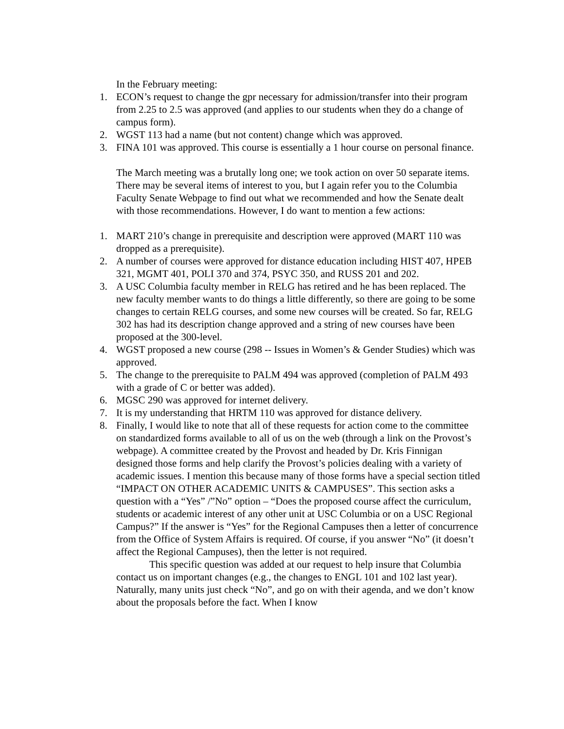In the February meeting:
1. ECON’s request to change the gpr necessary for admission/transfer into their program from 2.25 to 2.5 was approved (and applies to our students when they do a change of campus form).
2. WGST 113 had a name (but not content) change which was approved.
3. FINA 101 was approved. This course is essentially a 1 hour course on personal finance.
The March meeting was a brutally long one; we took action on over 50 separate items. There may be several items of interest to you, but I again refer you to the Columbia Faculty Senate Webpage to find out what we recommended and how the Senate dealt with those recommendations. However, I do want to mention a few actions:
1. MART 210’s change in prerequisite and description were approved (MART 110 was dropped as a prerequisite).
2. A number of courses were approved for distance education including HIST 407, HPEB 321, MGMT 401, POLI 370 and 374, PSYC 350, and RUSS 201 and 202.
3. A USC Columbia faculty member in RELG has retired and he has been replaced. The new faculty member wants to do things a little differently, so there are going to be some changes to certain RELG courses, and some new courses will be created. So far, RELG 302 has had its description change approved and a string of new courses have been proposed at the 300-level.
4. WGST proposed a new course (298 -- Issues in Women’s & Gender Studies) which was approved.
5. The change to the prerequisite to PALM 494 was approved (completion of PALM 493 with a grade of C or better was added).
6. MGSC 290 was approved for internet delivery.
7. It is my understanding that HRTM 110 was approved for distance delivery.
8. Finally, I would like to note that all of these requests for action come to the committee on standardized forms available to all of us on the web (through a link on the Provost’s webpage). A committee created by the Provost and headed by Dr. Kris Finnigan designed those forms and help clarify the Provost’s policies dealing with a variety of academic issues. I mention this because many of those forms have a special section titled “IMPACT ON OTHER ACADEMIC UNITS & CAMPUSES”. This section asks a question with a “Yes” /”No” option – “Does the proposed course affect the curriculum, students or academic interest of any other unit at USC Columbia or on a USC Regional Campus?” If the answer is “Yes” for the Regional Campuses then a letter of concurrence from the Office of System Affairs is required. Of course, if you answer “No” (it doesn’t affect the Regional Campuses), then the letter is not required.
This specific question was added at our request to help insure that Columbia contact us on important changes (e.g., the changes to ENGL 101 and 102 last year). Naturally, many units just check “No”, and go on with their agenda, and we don’t know about the proposals before the fact. When I know